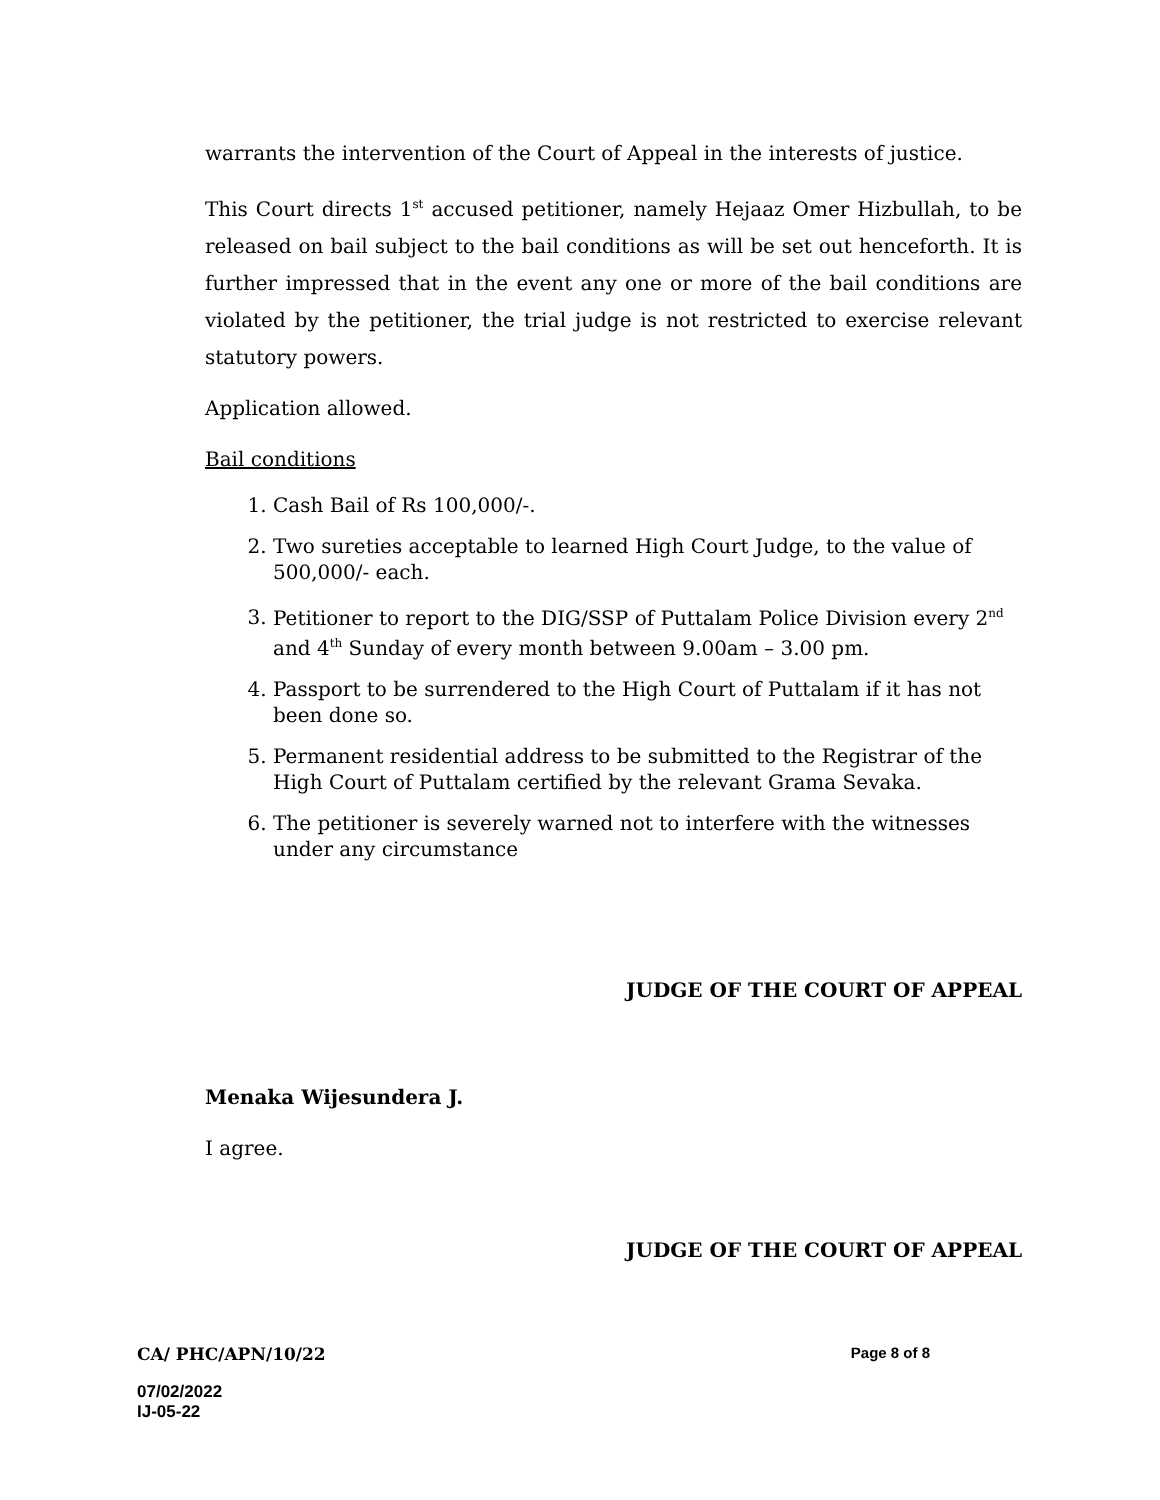warrants the intervention of the Court of Appeal in the interests of justice.
This Court directs 1<sup>st</sup> accused petitioner, namely Hejaaz Omer Hizbullah, to be released on bail subject to the bail conditions as will be set out henceforth. It is further impressed that in the event any one or more of the bail conditions are violated by the petitioner, the trial judge is not restricted to exercise relevant statutory powers.
Application allowed.
Bail conditions
1. Cash Bail of Rs 100,000/-.
2. Two sureties acceptable to learned High Court Judge, to the value of 500,000/- each.
3. Petitioner to report to the DIG/SSP of Puttalam Police Division every 2<sup>nd</sup> and 4<sup>th</sup> Sunday of every month between 9.00am – 3.00 pm.
4. Passport to be surrendered to the High Court of Puttalam if it has not been done so.
5. Permanent residential address to be submitted to the Registrar of the High Court of Puttalam certified by the relevant Grama Sevaka.
6. The petitioner is severely warned not to interfere with the witnesses under any circumstance
JUDGE OF THE COURT OF APPEAL
Menaka Wijesundera J.
I agree.
JUDGE OF THE COURT OF APPEAL
CA/ PHC/APN/10/22 Page 8 of 8
07/02/2022
IJ-05-22